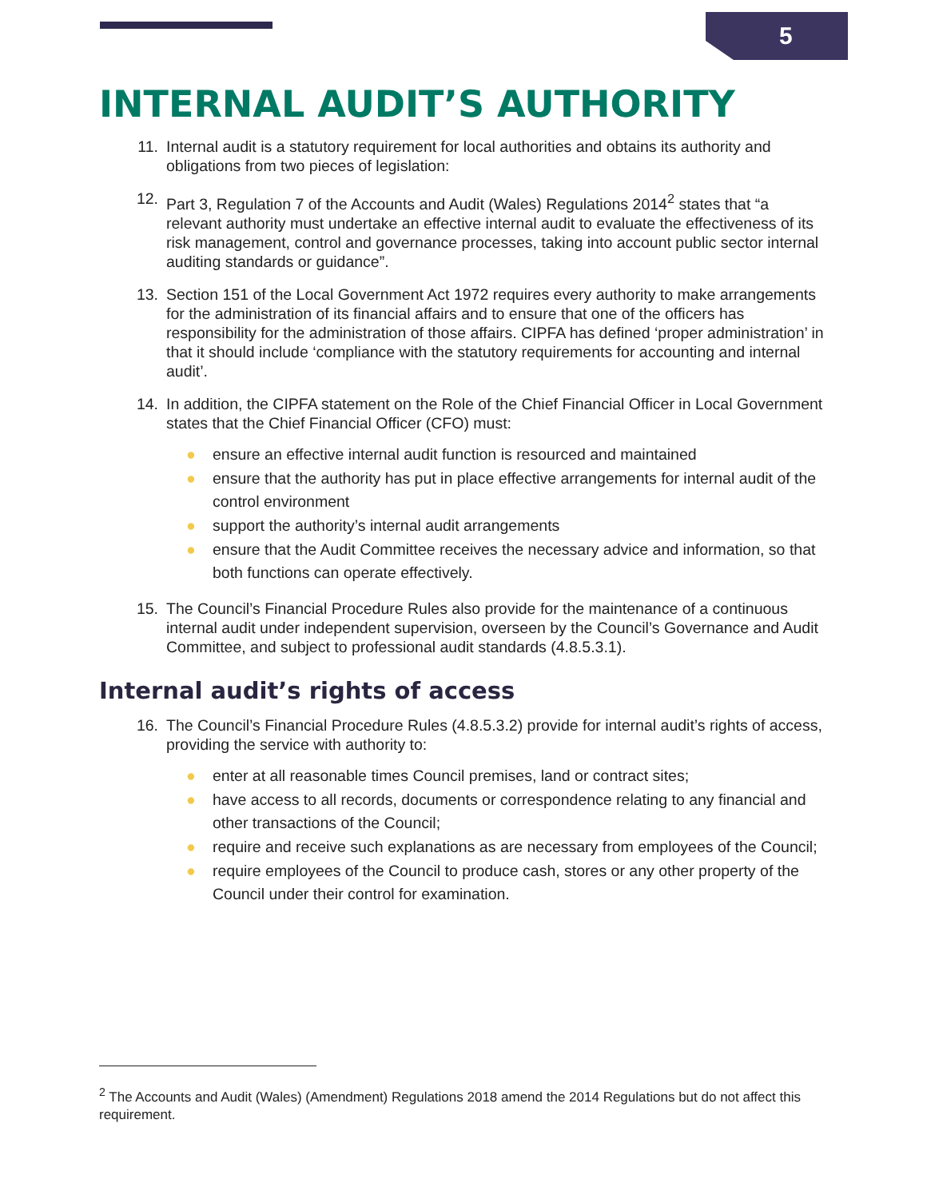5
INTERNAL AUDIT’S AUTHORITY
11. Internal audit is a statutory requirement for local authorities and obtains its authority and obligations from two pieces of legislation:
12. Part 3, Regulation 7 of the Accounts and Audit (Wales) Regulations 2014<sup>2</sup> states that “a relevant authority must undertake an effective internal audit to evaluate the effectiveness of its risk management, control and governance processes, taking into account public sector internal auditing standards or guidance”.
13. Section 151 of the Local Government Act 1972 requires every authority to make arrangements for the administration of its financial affairs and to ensure that one of the officers has responsibility for the administration of those affairs. CIPFA has defined ‘proper administration’ in that it should include ‘compliance with the statutory requirements for accounting and internal audit’.
14. In addition, the CIPFA statement on the Role of the Chief Financial Officer in Local Government states that the Chief Financial Officer (CFO) must:
● ensure an effective internal audit function is resourced and maintained
● ensure that the authority has put in place effective arrangements for internal audit of the control environment
● support the authority’s internal audit arrangements
● ensure that the Audit Committee receives the necessary advice and information, so that both functions can operate effectively.
15. The Council’s Financial Procedure Rules also provide for the maintenance of a continuous internal audit under independent supervision, overseen by the Council’s Governance and Audit Committee, and subject to professional audit standards (4.8.5.3.1).
Internal audit’s rights of access
16. The Council’s Financial Procedure Rules (4.8.5.3.2) provide for internal audit’s rights of access, providing the service with authority to:
● enter at all reasonable times Council premises, land or contract sites;
● have access to all records, documents or correspondence relating to any financial and other transactions of the Council;
● require and receive such explanations as are necessary from employees of the Council;
● require employees of the Council to produce cash, stores or any other property of the Council under their control for examination.
<sup>2</sup> The Accounts and Audit (Wales) (Amendment) Regulations 2018 amend the 2014 Regulations but do not affect this requirement.